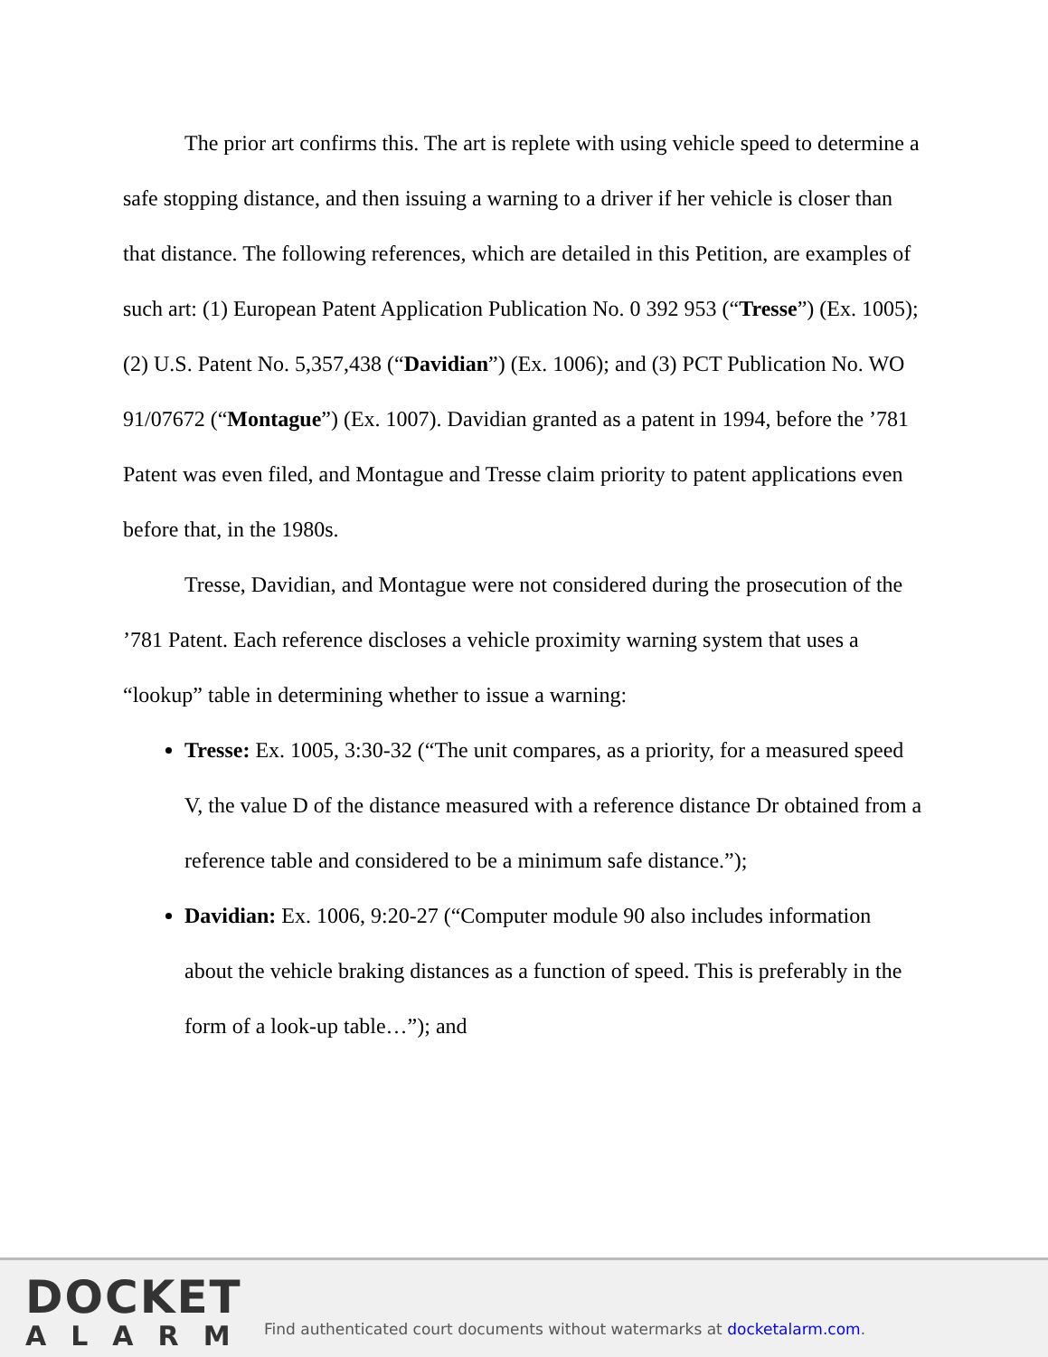The prior art confirms this. The art is replete with using vehicle speed to determine a safe stopping distance, and then issuing a warning to a driver if her vehicle is closer than that distance. The following references, which are detailed in this Petition, are examples of such art: (1) European Patent Application Publication No. 0 392 953 (“Tresse”) (Ex. 1005); (2) U.S. Patent No. 5,357,438 (“Davidian”) (Ex. 1006); and (3) PCT Publication No. WO 91/07672 (“Montague”) (Ex. 1007). Davidian granted as a patent in 1994, before the ’781 Patent was even filed, and Montague and Tresse claim priority to patent applications even before that, in the 1980s.
Tresse, Davidian, and Montague were not considered during the prosecution of the ’781 Patent. Each reference discloses a vehicle proximity warning system that uses a “lookup” table in determining whether to issue a warning:
Tresse: Ex. 1005, 3:30-32 (“The unit compares, as a priority, for a measured speed V, the value D of the distance measured with a reference distance Dr obtained from a reference table and considered to be a minimum safe distance.”);
Davidian: Ex. 1006, 9:20-27 (“Computer module 90 also includes information about the vehicle braking distances as a function of speed. This is preferably in the form of a look-up table…”); and
DOCKET
ALARM
Find authenticated court documents without watermarks at docketalarm.com.